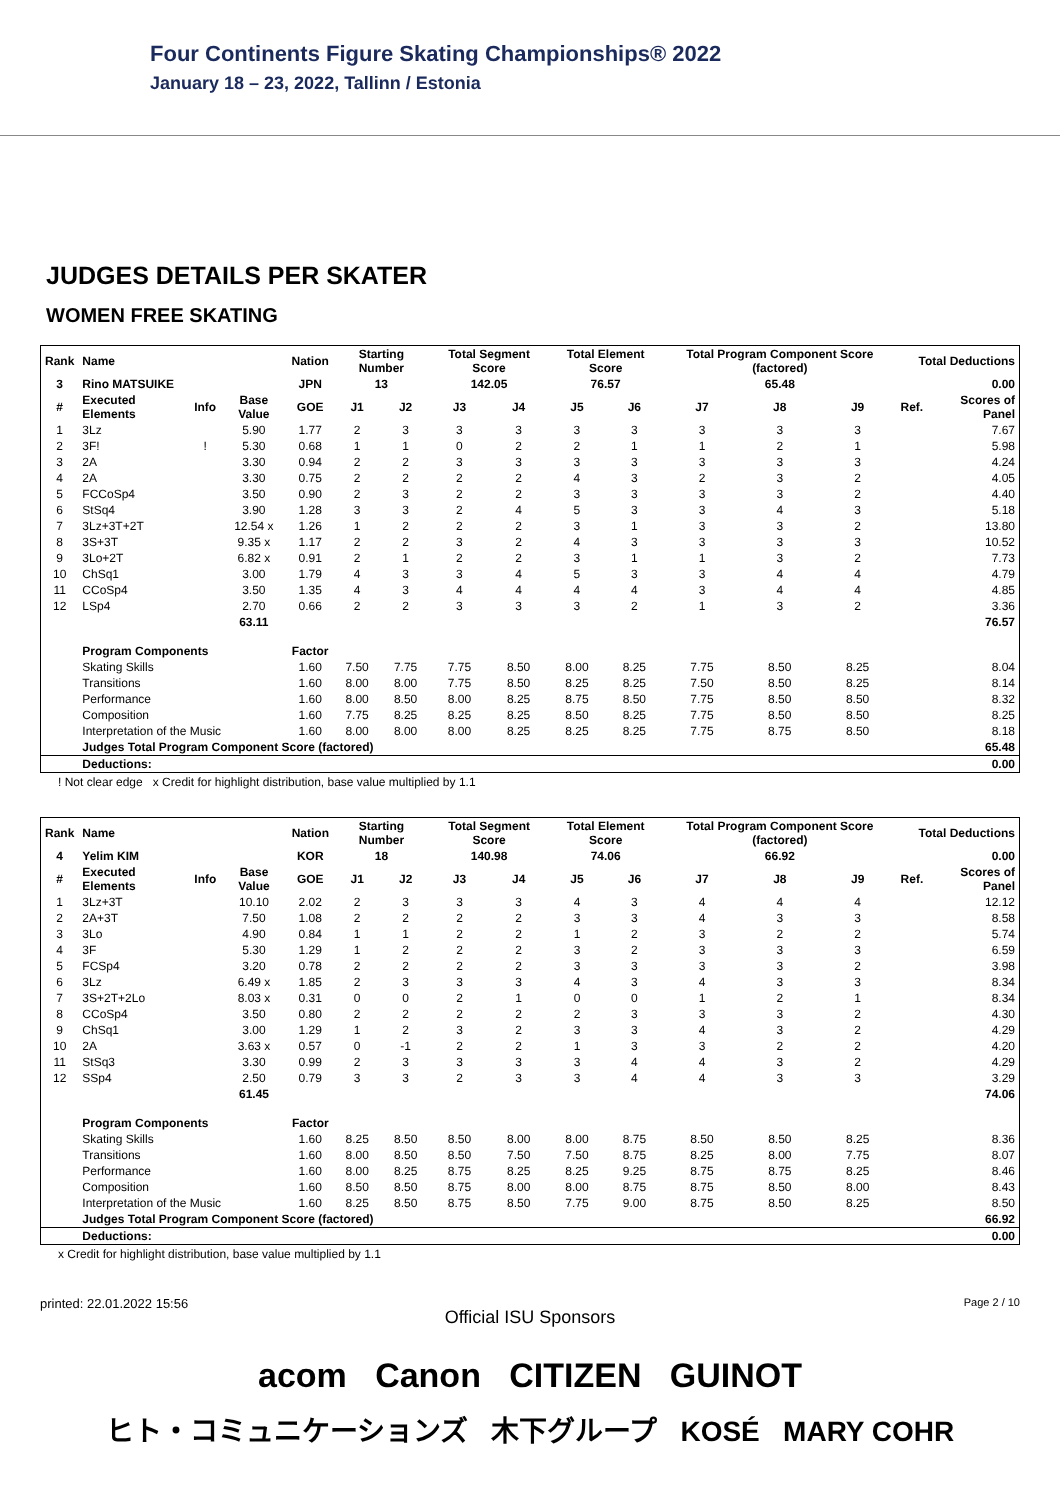Four Continents Figure Skating Championships® 2022
January 18 – 23, 2022, Tallinn / Estonia
JUDGES DETAILS PER SKATER
WOMEN FREE SKATING
| Rank | Name | | | Nation | Starting Number | | Total Segment Score | | Total Element Score | | Total Program Component Score (factored) | | | Total Deductions | |
| --- | --- | --- | --- | --- | --- | --- | --- | --- | --- | --- | --- | --- | --- | --- | --- |
| 3 | Rino MATSUIKE | | | JPN | 13 | | 142.05 | | 76.57 | | 65.48 | | | 0.00 | |
| # | Executed Elements | Info | Base Value | GOE | J1 | J2 | J3 | J4 | J5 | J6 | J7 | J8 | J9 | Ref. | Scores of Panel |
| 1 | 3Lz | | 5.90 | 1.77 | 2 | 3 | 3 | 3 | 3 | 3 | 3 | 3 | 3 | | 7.67 |
| 2 | 3F! | ! | 5.30 | 0.68 | 1 | 1 | 0 | 2 | 2 | 1 | 1 | 2 | 1 | | 5.98 |
| 3 | 2A | | 3.30 | 0.94 | 2 | 2 | 3 | 3 | 3 | 3 | 3 | 3 | 3 | | 4.24 |
| 4 | 2A | | 3.30 | 0.75 | 2 | 2 | 2 | 2 | 4 | 3 | 2 | 3 | 2 | | 4.05 |
| 5 | FCCoSp4 | | 3.50 | 0.90 | 2 | 3 | 2 | 2 | 3 | 3 | 3 | 3 | 2 | | 4.40 |
| 6 | StSq4 | | 3.90 | 1.28 | 3 | 3 | 2 | 4 | 5 | 3 | 3 | 4 | 3 | | 5.18 |
| 7 | 3Lz+3T+2T | | 12.54 x | 1.26 | 1 | 2 | 2 | 2 | 3 | 1 | 3 | 3 | 2 | | 13.80 |
| 8 | 3S+3T | | 9.35 x | 1.17 | 2 | 2 | 3 | 2 | 4 | 3 | 3 | 3 | 3 | | 10.52 |
| 9 | 3Lo+2T | | 6.82 x | 0.91 | 2 | 1 | 2 | 2 | 3 | 1 | 1 | 3 | 2 | | 7.73 |
| 10 | ChSq1 | | 3.00 | 1.79 | 4 | 3 | 3 | 4 | 5 | 3 | 3 | 4 | 4 | | 4.79 |
| 11 | CCoSp4 | | 3.50 | 1.35 | 4 | 3 | 4 | 4 | 4 | 4 | 3 | 4 | 4 | | 4.85 |
| 12 | LSp4 | | 2.70 | 0.66 | 2 | 2 | 3 | 3 | 3 | 2 | 1 | 3 | 2 | | 3.36 |
| | | | 63.11 | | | | | | | | | | | | 76.57 |
| | Program Components | | | Factor | | | | | | | | | | | |
| | Skating Skills | | | 1.60 | 7.50 | 7.75 | 7.75 | 8.50 | 8.00 | 8.25 | 7.75 | 8.50 | 8.25 | | 8.04 |
| | Transitions | | | 1.60 | 8.00 | 8.00 | 7.75 | 8.50 | 8.25 | 8.25 | 7.50 | 8.50 | 8.25 | | 8.14 |
| | Performance | | | 1.60 | 8.00 | 8.50 | 8.00 | 8.25 | 8.75 | 8.50 | 7.75 | 8.50 | 8.50 | | 8.32 |
| | Composition | | | 1.60 | 7.75 | 8.25 | 8.25 | 8.25 | 8.50 | 8.25 | 7.75 | 8.50 | 8.50 | | 8.25 |
| | Interpretation of the Music | | | 1.60 | 8.00 | 8.00 | 8.00 | 8.25 | 8.25 | 8.25 | 7.75 | 8.75 | 8.50 | | 8.18 |
| | Judges Total Program Component Score (factored) | | | | | | | | | | | | | | 65.48 |
| | Deductions: | | | | | | | | | | | | | | 0.00 |
! Not clear edge x Credit for highlight distribution, base value multiplied by 1.1
| Rank | Name | | | Nation | Starting Number | | Total Segment Score | | Total Element Score | | Total Program Component Score (factored) | | | Total Deductions | |
| --- | --- | --- | --- | --- | --- | --- | --- | --- | --- | --- | --- | --- | --- | --- | --- |
| 4 | Yelim KIM | | | KOR | 18 | | 140.98 | | 74.06 | | 66.92 | | | 0.00 | |
| # | Executed Elements | Info | Base Value | GOE | J1 | J2 | J3 | J4 | J5 | J6 | J7 | J8 | J9 | Ref. | Scores of Panel |
| 1 | 3Lz+3T | | 10.10 | 2.02 | 2 | 3 | 3 | 3 | 4 | 3 | 4 | 4 | 4 | | 12.12 |
| 2 | 2A+3T | | 7.50 | 1.08 | 2 | 2 | 2 | 2 | 3 | 3 | 4 | 3 | 3 | | 8.58 |
| 3 | 3Lo | | 4.90 | 0.84 | 1 | 1 | 2 | 2 | 1 | 2 | 3 | 2 | 2 | | 5.74 |
| 4 | 3F | | 5.30 | 1.29 | 1 | 2 | 2 | 2 | 3 | 2 | 3 | 3 | 3 | | 6.59 |
| 5 | FCSp4 | | 3.20 | 0.78 | 2 | 2 | 2 | 2 | 3 | 3 | 3 | 3 | 2 | | 3.98 |
| 6 | 3Lz | | 6.49 x | 1.85 | 2 | 3 | 3 | 3 | 4 | 3 | 4 | 3 | 3 | | 8.34 |
| 7 | 3S+2T+2Lo | | 8.03 x | 0.31 | 0 | 0 | 2 | 1 | 0 | 0 | 1 | 2 | 1 | | 8.34 |
| 8 | CCoSp4 | | 3.50 | 0.80 | 2 | 2 | 2 | 2 | 2 | 3 | 3 | 3 | 2 | | 4.30 |
| 9 | ChSq1 | | 3.00 | 1.29 | 1 | 2 | 3 | 2 | 3 | 3 | 4 | 3 | 2 | | 4.29 |
| 10 | 2A | | 3.63 x | 0.57 | 0 | -1 | 2 | 2 | 1 | 3 | 3 | 2 | 2 | | 4.20 |
| 11 | StSq3 | | 3.30 | 0.99 | 2 | 3 | 3 | 3 | 3 | 4 | 4 | 3 | 2 | | 4.29 |
| 12 | SSp4 | | 2.50 | 0.79 | 3 | 3 | 2 | 3 | 3 | 4 | 4 | 3 | 3 | | 3.29 |
| | | | 61.45 | | | | | | | | | | | | 74.06 |
| | Program Components | | | Factor | | | | | | | | | | | |
| | Skating Skills | | | 1.60 | 8.25 | 8.50 | 8.50 | 8.00 | 8.00 | 8.75 | 8.50 | 8.50 | 8.25 | | 8.36 |
| | Transitions | | | 1.60 | 8.00 | 8.50 | 8.50 | 7.50 | 7.50 | 8.75 | 8.25 | 8.00 | 7.75 | | 8.07 |
| | Performance | | | 1.60 | 8.00 | 8.25 | 8.75 | 8.25 | 8.25 | 9.25 | 8.75 | 8.75 | 8.25 | | 8.46 |
| | Composition | | | 1.60 | 8.50 | 8.50 | 8.75 | 8.00 | 8.00 | 8.75 | 8.75 | 8.50 | 8.00 | | 8.43 |
| | Interpretation of the Music | | | 1.60 | 8.25 | 8.50 | 8.75 | 8.50 | 7.75 | 9.00 | 8.75 | 8.50 | 8.25 | | 8.50 |
| | Judges Total Program Component Score (factored) | | | | | | | | | | | | | | 66.92 |
| | Deductions: | | | | | | | | | | | | | | 0.00 |
x Credit for highlight distribution, base value multiplied by 1.1
printed: 22.01.2022 15:56 Page 2 / 10
Official ISU Sponsors
acom Canon CITIZEN GUINOT
ヒト・コミュニケーションズ 木下グループ KOSÉ MARY COHR